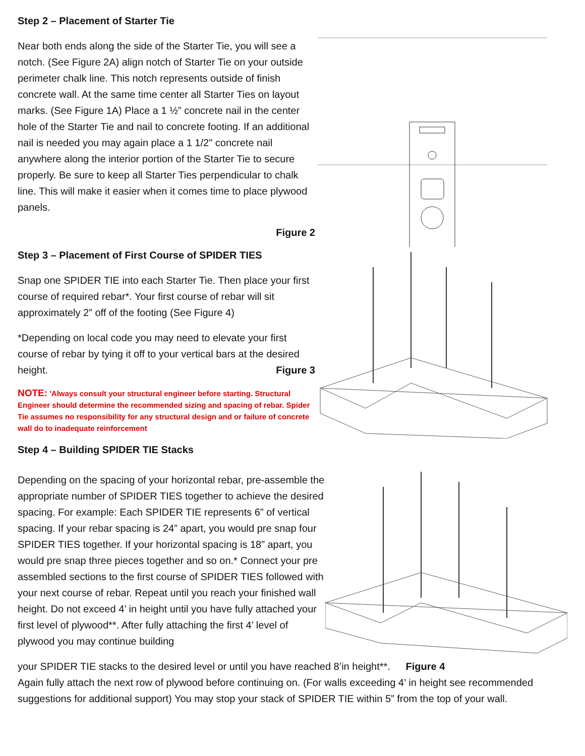Step 2 – Placement of Starter Tie
Near both ends along the side of the Starter Tie, you will see a notch. (See Figure 2A) align notch of Starter Tie on your outside perimeter chalk line. This notch represents outside of finish concrete wall. At the same time center all Starter Ties on layout marks. (See Figure 1A) Place a 1 ½” concrete nail in the center hole of the Starter Tie and nail to concrete footing. If an additional nail is needed you may again place a 1 1/2" concrete nail anywhere along the interior portion of the Starter Tie to secure properly. Be sure to keep all Starter Ties perpendicular to chalk line. This will make it easier when it comes time to place plywood panels.
Figure 2
Step 3 – Placement of First Course of SPIDER TIES
Snap one SPIDER TIE into each Starter Tie. Then place your first course of required rebar*. Your first course of rebar will sit approximately 2” off of the footing (See Figure 4)
*Depending on local code you may need to elevate your first course of rebar by tying it off to your vertical bars at the desired height. Figure 3
NOTE: 'Always consult your structural engineer before starting. Structural Engineer should determine the recommended sizing and spacing of rebar. Spider Tie assumes no responsibility for any structural design and or failure of concrete wall do to inadequate reinforcement
Step 4 – Building SPIDER TIE Stacks
Depending on the spacing of your horizontal rebar, pre-assemble the appropriate number of SPIDER TIES together to achieve the desired spacing. For example: Each SPIDER TIE represents 6” of vertical spacing. If your rebar spacing is 24” apart, you would pre snap four SPIDER TIES together. If your horizontal spacing is 18” apart, you would pre snap three pieces together and so on.* Connect your pre assembled sections to the first course of SPIDER TIES followed with your next course of rebar. Repeat until you reach your finished wall height. Do not exceed 4’ in height until you have fully attached your first level of plywood**. After fully attaching the first 4’ level of plywood you may continue building
your SPIDER TIE stacks to the desired level or until you have reached 8’in height**. Figure 4
Again fully attach the next row of plywood before continuing on. (For walls exceeding 4’ in height see recommended suggestions for additional support) You may stop your stack of SPIDER TIE within 5” from the top of your wall.